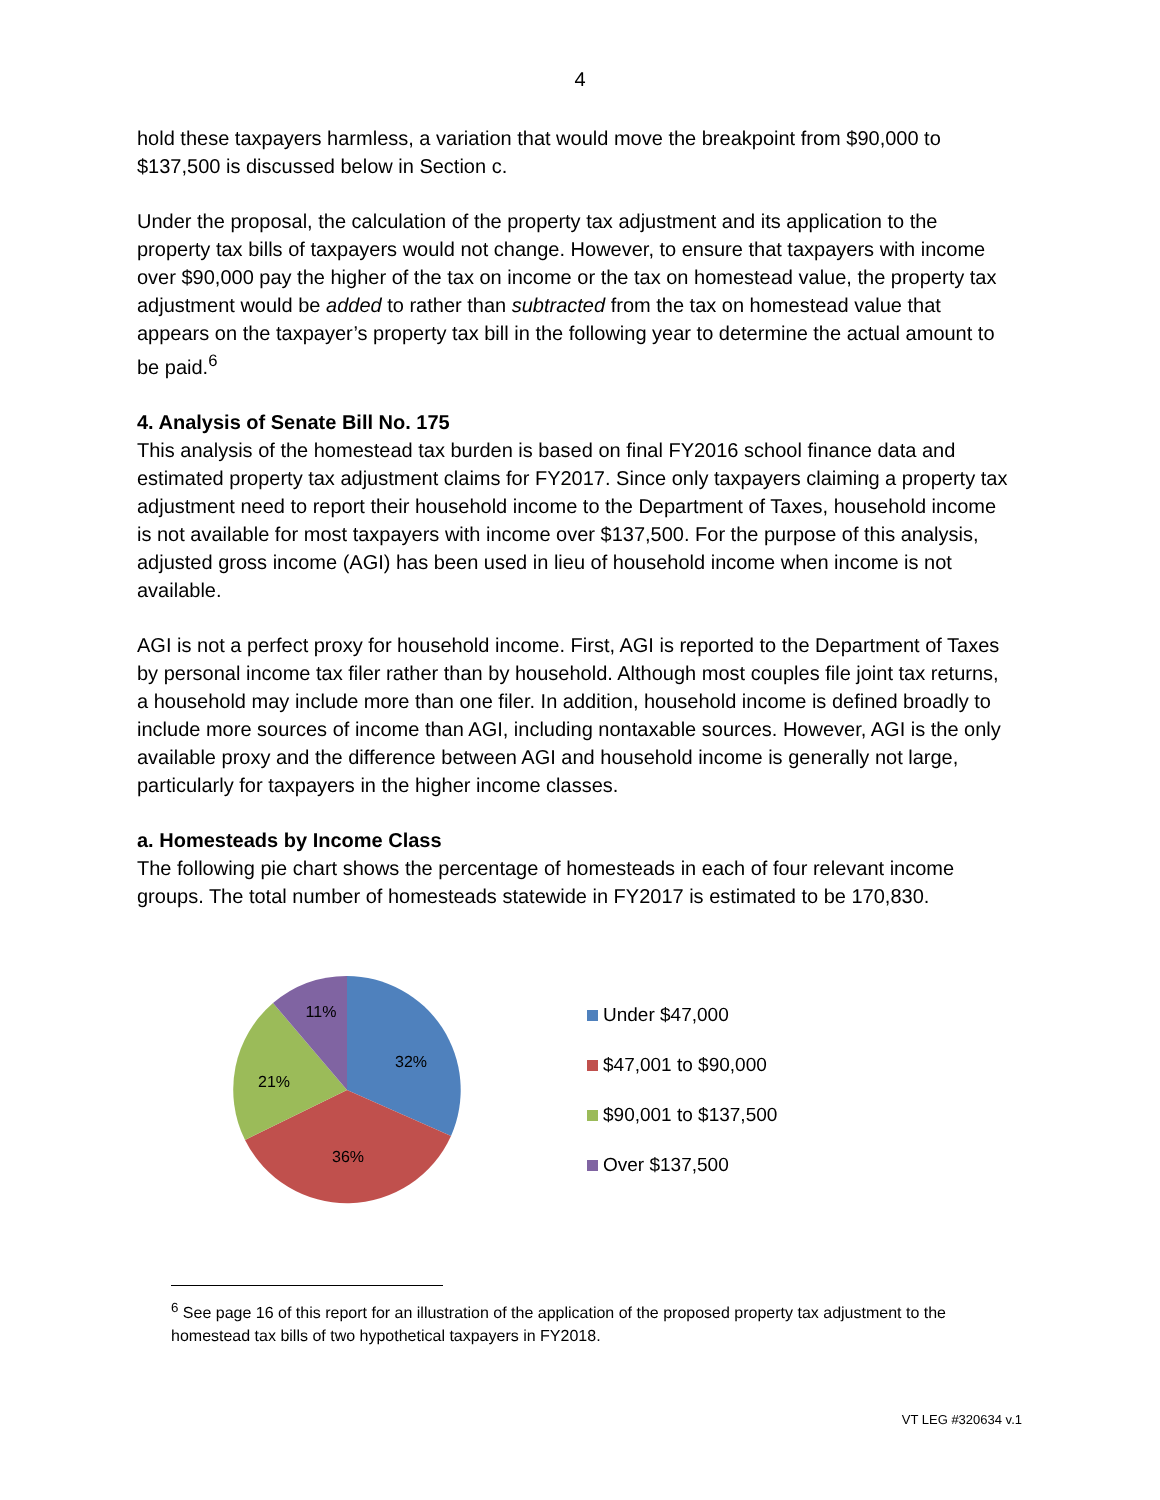4
hold these taxpayers harmless, a variation that would move the breakpoint from $90,000 to $137,500 is discussed below in Section c.
Under the proposal, the calculation of the property tax adjustment and its application to the property tax bills of taxpayers would not change. However, to ensure that taxpayers with income over $90,000 pay the higher of the tax on income or the tax on homestead value, the property tax adjustment would be added to rather than subtracted from the tax on homestead value that appears on the taxpayer’s property tax bill in the following year to determine the actual amount to be paid.<sup>6</sup>
4. Analysis of Senate Bill No. 175
This analysis of the homestead tax burden is based on final FY2016 school finance data and estimated property tax adjustment claims for FY2017. Since only taxpayers claiming a property tax adjustment need to report their household income to the Department of Taxes, household income is not available for most taxpayers with income over $137,500. For the purpose of this analysis, adjusted gross income (AGI) has been used in lieu of household income when income is not available.
AGI is not a perfect proxy for household income. First, AGI is reported to the Department of Taxes by personal income tax filer rather than by household. Although most couples file joint tax returns, a household may include more than one filer. In addition, household income is defined broadly to include more sources of income than AGI, including nontaxable sources. However, AGI is the only available proxy and the difference between AGI and household income is generally not large, particularly for taxpayers in the higher income classes.
a. Homesteads by Income Class
The following pie chart shows the percentage of homesteads in each of four relevant income groups. The total number of homesteads statewide in FY2017 is estimated to be 170,830.
32%
36%
21%
11%
Under $47,000
$47,001 to $90,000
$90,001 to $137,500
Over $137,500
<sup>6</sup> See page 16 of this report for an illustration of the application of the proposed property tax adjustment to the homestead tax bills of two hypothetical taxpayers in FY2018.
VT LEG #320634 v.1